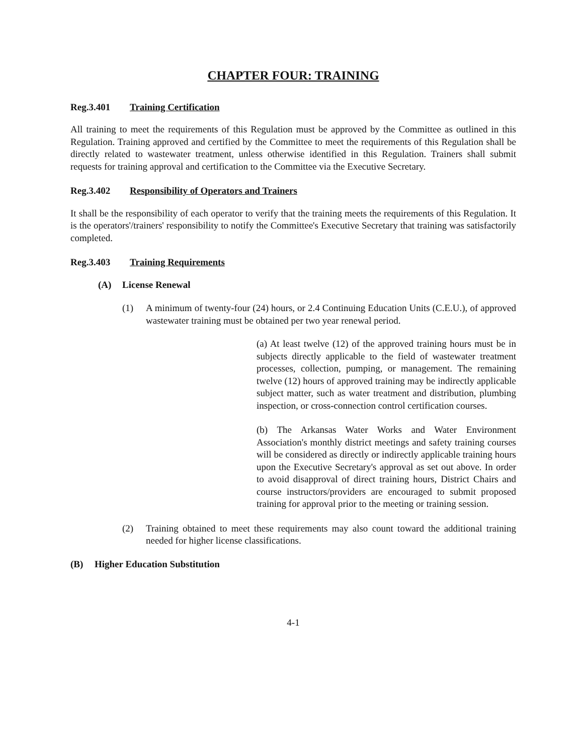CHAPTER FOUR: TRAINING
Reg.3.401 Training Certification
All training to meet the requirements of this Regulation must be approved by the Committee as outlined in this Regulation. Training approved and certified by the Committee to meet the requirements of this Regulation shall be directly related to wastewater treatment, unless otherwise identified in this Regulation. Trainers shall submit requests for training approval and certification to the Committee via the Executive Secretary.
Reg.3.402 Responsibility of Operators and Trainers
It shall be the responsibility of each operator to verify that the training meets the requirements of this Regulation. It is the operators'/trainers' responsibility to notify the Committee's Executive Secretary that training was satisfactorily completed.
Reg.3.403 Training Requirements
(A) License Renewal
(1) A minimum of twenty-four (24) hours, or 2.4 Continuing Education Units (C.E.U.), of approved wastewater training must be obtained per two year renewal period.
(a) At least twelve (12) of the approved training hours must be in subjects directly applicable to the field of wastewater treatment processes, collection, pumping, or management. The remaining twelve (12) hours of approved training may be indirectly applicable subject matter, such as water treatment and distribution, plumbing inspection, or cross-connection control certification courses.
(b) The Arkansas Water Works and Water Environment Association's monthly district meetings and safety training courses will be considered as directly or indirectly applicable training hours upon the Executive Secretary's approval as set out above. In order to avoid disapproval of direct training hours, District Chairs and course instructors/providers are encouraged to submit proposed training for approval prior to the meeting or training session.
(2) Training obtained to meet these requirements may also count toward the additional training needed for higher license classifications.
(B) Higher Education Substitution
4-1